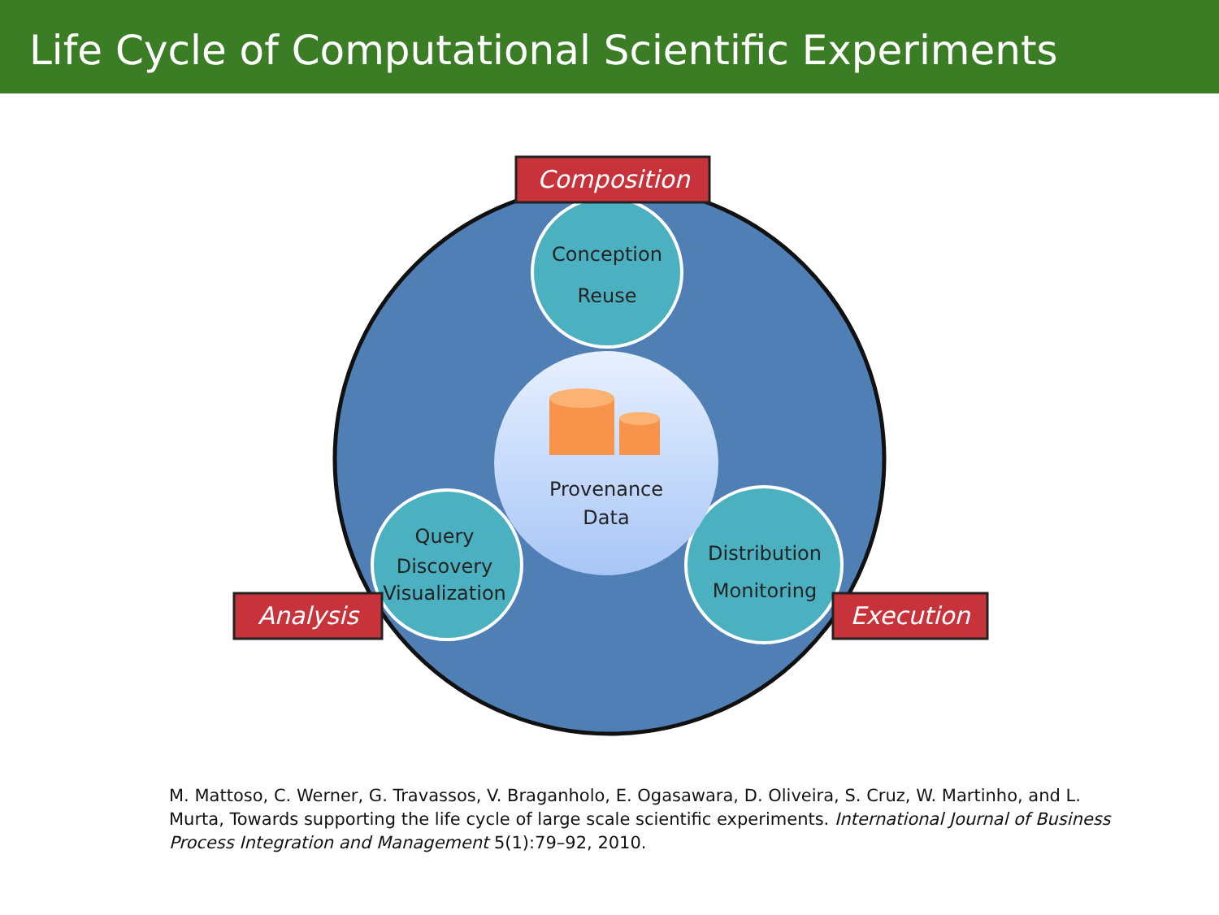Life Cycle of Computational Scientific Experiments
Conception
Reuse
Provenance
Data
Query
Discovery
Visualization
Distribution
Monitoring
Composition
Analysis
Execution
M. Mattoso, C. Werner, G. Travassos, V. Braganholo, E. Ogasawara, D. Oliveira, S. Cruz, W. Martinho, and L. Murta, Towards supporting the life cycle of large scale scientific experiments. International Journal of Business Process Integration and Management 5(1):79–92, 2010.